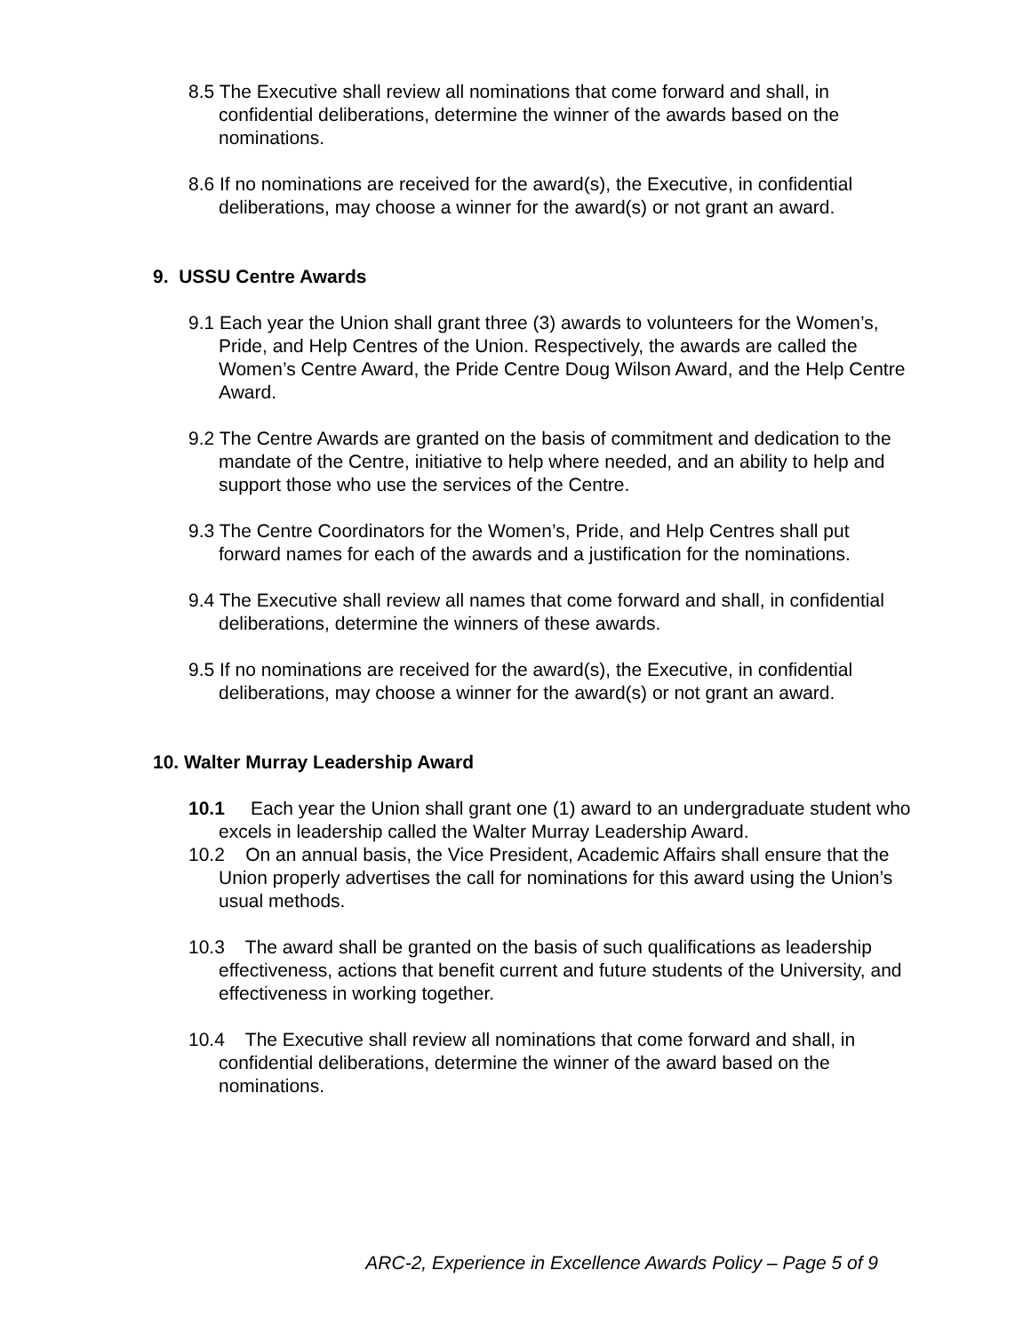8.5 The Executive shall review all nominations that come forward and shall, in confidential deliberations, determine the winner of the awards based on the nominations.
8.6 If no nominations are received for the award(s), the Executive, in confidential deliberations, may choose a winner for the award(s) or not grant an award.
9. USSU Centre Awards
9.1 Each year the Union shall grant three (3) awards to volunteers for the Women’s, Pride, and Help Centres of the Union. Respectively, the awards are called the Women’s Centre Award, the Pride Centre Doug Wilson Award, and the Help Centre Award.
9.2 The Centre Awards are granted on the basis of commitment and dedication to the mandate of the Centre, initiative to help where needed, and an ability to help and support those who use the services of the Centre.
9.3 The Centre Coordinators for the Women’s, Pride, and Help Centres shall put forward names for each of the awards and a justification for the nominations.
9.4 The Executive shall review all names that come forward and shall, in confidential deliberations, determine the winners of these awards.
9.5 If no nominations are received for the award(s), the Executive, in confidential deliberations, may choose a winner for the award(s) or not grant an award.
10. Walter Murray Leadership Award
10.1 Each year the Union shall grant one (1) award to an undergraduate student who excels in leadership called the Walter Murray Leadership Award.
10.2 On an annual basis, the Vice President, Academic Affairs shall ensure that the Union properly advertises the call for nominations for this award using the Union’s usual methods.
10.3 The award shall be granted on the basis of such qualifications as leadership effectiveness, actions that benefit current and future students of the University, and effectiveness in working together.
10.4 The Executive shall review all nominations that come forward and shall, in confidential deliberations, determine the winner of the award based on the nominations.
ARC-2, Experience in Excellence Awards Policy – Page 5 of 9